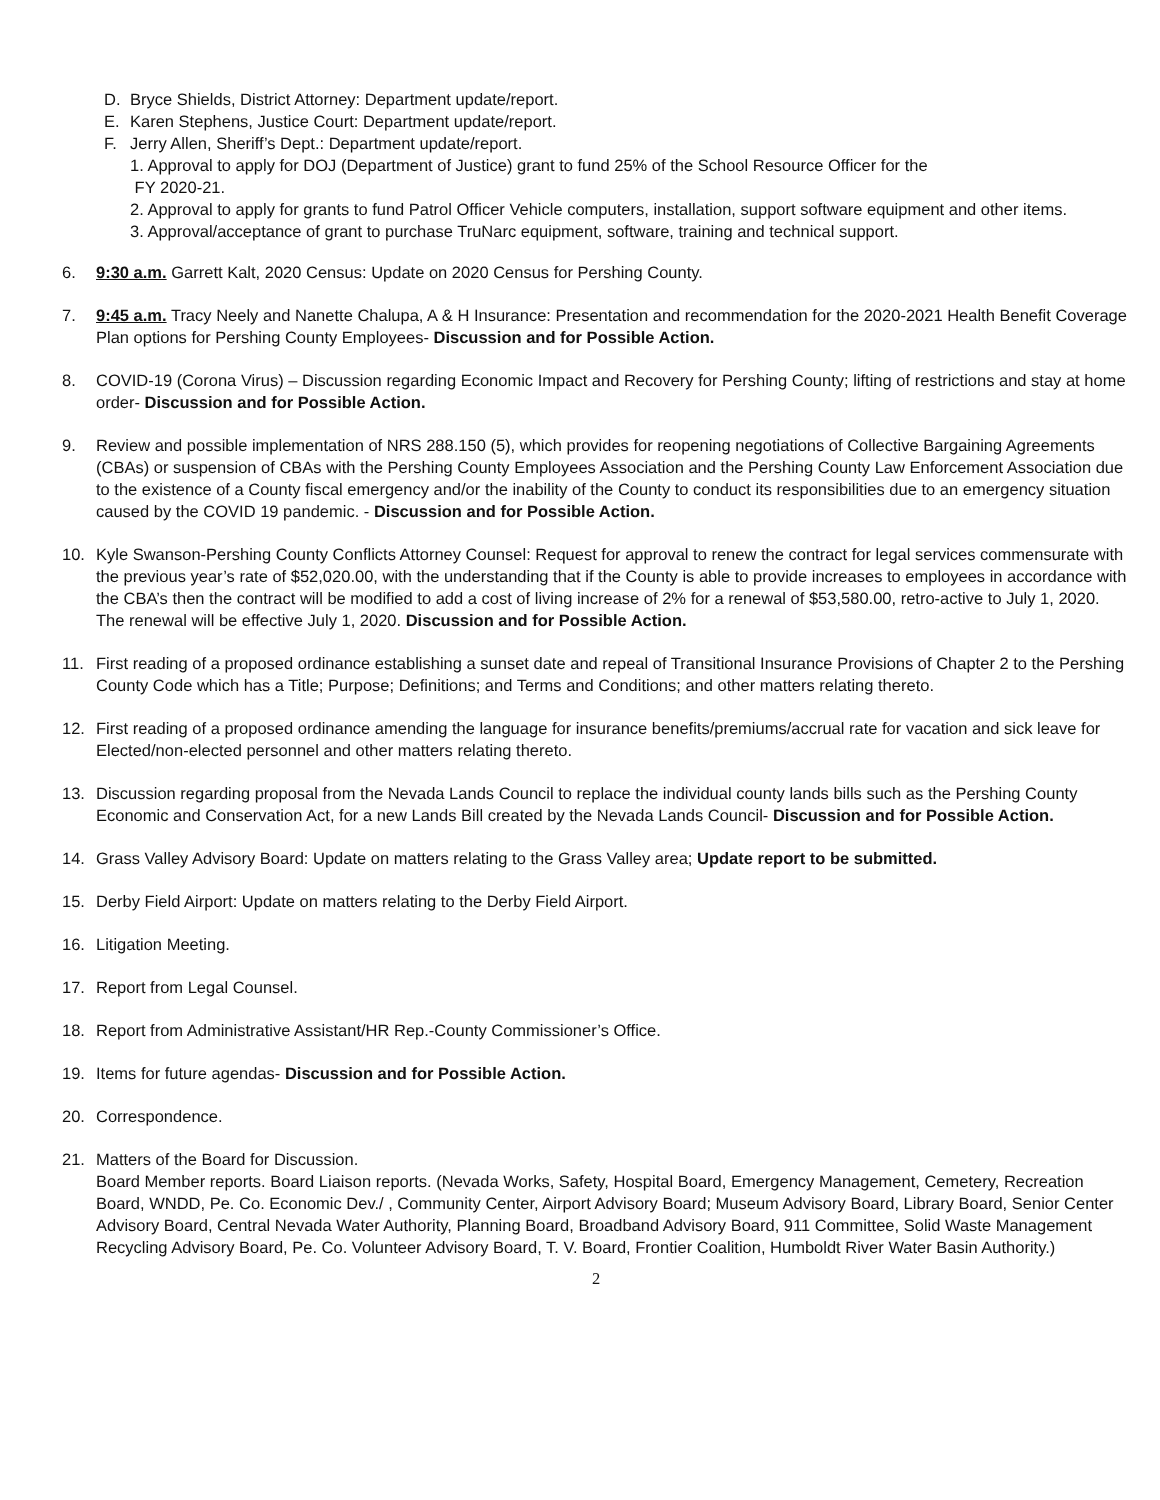D. Bryce Shields, District Attorney: Department update/report.
E. Karen Stephens, Justice Court: Department update/report.
F. Jerry Allen, Sheriff’s Dept.: Department update/report.
1. Approval to apply for DOJ (Department of Justice) grant to fund 25% of the School Resource Officer for the
FY 2020-21.
2. Approval to apply for grants to fund Patrol Officer Vehicle computers, installation, support software equipment and other items.
3. Approval/acceptance of grant to purchase TruNarc equipment, software, training and technical support.
6. 9:30 a.m. Garrett Kalt, 2020 Census: Update on 2020 Census for Pershing County.
7. 9:45 a.m. Tracy Neely and Nanette Chalupa, A & H Insurance: Presentation and recommendation for the 2020-2021 Health Benefit Coverage Plan options for Pershing County Employees- Discussion and for Possible Action.
8. COVID-19 (Corona Virus) – Discussion regarding Economic Impact and Recovery for Pershing County; lifting of restrictions and stay at home order- Discussion and for Possible Action.
9. Review and possible implementation of NRS 288.150 (5), which provides for reopening negotiations of Collective Bargaining Agreements (CBAs) or suspension of CBAs with the Pershing County Employees Association and the Pershing County Law Enforcement Association due to the existence of a County fiscal emergency and/or the inability of the County to conduct its responsibilities due to an emergency situation caused by the COVID 19 pandemic. - Discussion and for Possible Action.
10. Kyle Swanson-Pershing County Conflicts Attorney Counsel: Request for approval to renew the contract for legal services commensurate with the previous year’s rate of $52,020.00, with the understanding that if the County is able to provide increases to employees in accordance with the CBA’s then the contract will be modified to add a cost of living increase of 2% for a renewal of $53,580.00, retro-active to July 1, 2020. The renewal will be effective July 1, 2020. Discussion and for Possible Action.
11. First reading of a proposed ordinance establishing a sunset date and repeal of Transitional Insurance Provisions of Chapter 2 to the Pershing County Code which has a Title; Purpose; Definitions; and Terms and Conditions; and other matters relating thereto.
12. First reading of a proposed ordinance amending the language for insurance benefits/premiums/accrual rate for vacation and sick leave for Elected/non-elected personnel and other matters relating thereto.
13. Discussion regarding proposal from the Nevada Lands Council to replace the individual county lands bills such as the Pershing County Economic and Conservation Act, for a new Lands Bill created by the Nevada Lands Council- Discussion and for Possible Action.
14. Grass Valley Advisory Board: Update on matters relating to the Grass Valley area; Update report to be submitted.
15. Derby Field Airport: Update on matters relating to the Derby Field Airport.
16. Litigation Meeting.
17. Report from Legal Counsel.
18. Report from Administrative Assistant/HR Rep.-County Commissioner’s Office.
19. Items for future agendas- Discussion and for Possible Action.
20. Correspondence.
21. Matters of the Board for Discussion.
Board Member reports. Board Liaison reports. (Nevada Works, Safety, Hospital Board, Emergency Management, Cemetery, Recreation Board, WNDD, Pe. Co. Economic Dev./ , Community Center, Airport Advisory Board; Museum Advisory Board, Library Board, Senior Center Advisory Board, Central Nevada Water Authority, Planning Board, Broadband Advisory Board, 911 Committee, Solid Waste Management Recycling Advisory Board, Pe. Co. Volunteer Advisory Board, T. V. Board, Frontier Coalition, Humboldt River Water Basin Authority.)
2